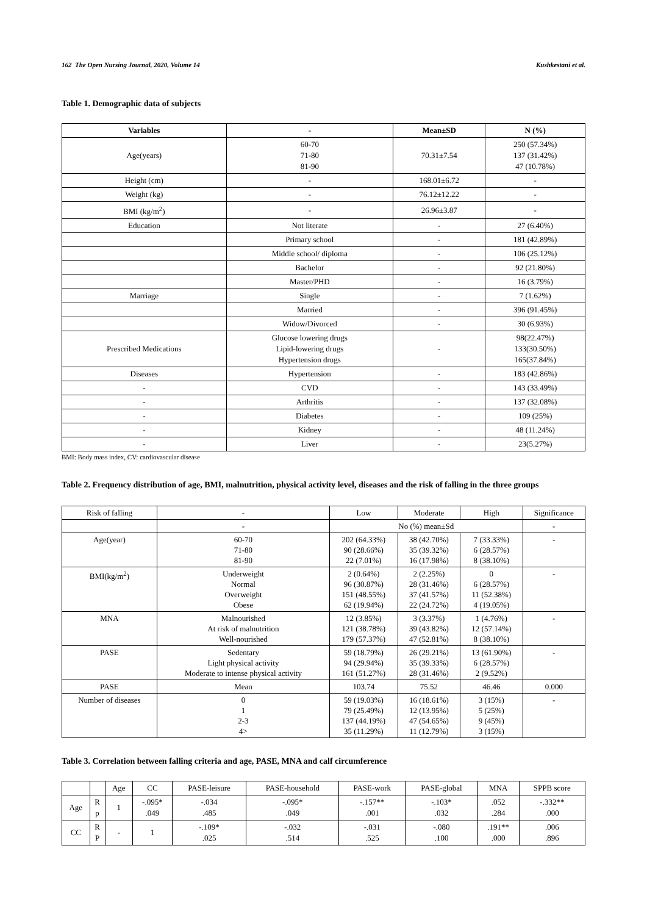162 The Open Nursing Journal, 2020, Volume 14 Kushkestani et al.
Table 1. Demographic data of subjects
| Variables | - | Mean±SD | N (%) |
| --- | --- | --- | --- |
| Age(years) | 60-70 71-80 81-90 | 70.31±7.54 | 250 (57.34%) 137 (31.42%) 47 (10.78%) |
| Height (cm) | - | 168.01±6.72 | - |
| Weight (kg) | - | 76.12±12.22 | - |
| BMI (kg/m<sup>2</sup>) | - | 26.96±3.87 | - |
| Education | Not literate | - | 27 (6.40%) |
| | Primary school | - | 181 (42.89%) |
| | Middle school/ diploma | - | 106 (25.12%) |
| | Bachelor | - | 92 (21.80%) |
| | Master/PHD | - | 16 (3.79%) |
| Marriage | Single | - | 7 (1.62%) |
| | Married | - | 396 (91.45%) |
| | Widow/Divorced | - | 30 (6.93%) |
| Prescribed Medications | Glucose lowering drugs Lipid-lowering drugs Hypertension drugs | - | 98(22.47%) 133(30.50%) 165(37.84%) |
| Diseases | Hypertension | - | 183 (42.86%) |
| - | CVD | - | 143 (33.49%) |
| - | Arthritis | - | 137 (32.08%) |
| - | Diabetes | - | 109 (25%) |
| - | Kidney | - | 48 (11.24%) |
| - | Liver | - | 23(5.27%) |
BMI: Body mass index, CV: cardiovascular disease
Table 2. Frequency distribution of age, BMI, malnutrition, physical activity level, diseases and the risk of falling in the three groups
| Risk of falling | - | Low | Moderate | High | Significance |
| | - | No (%) mean±Sd | | | - |
| Age(year) | 60-70 71-80 81-90 | 202 (64.33%) 90 (28.66%) 22 (7.01%) | 38 (42.70%) 35 (39.32%) 16 (17.98%) | 7 (33.33%) 6 (28.57%) 8 (38.10%) | - |
| BMI(kg/m<sup>2</sup>) | Underweight Normal Overweight Obese | 2 (0.64%) 96 (30.87%) 151 (48.55%) 62 (19.94%) | 2 (2.25%) 28 (31.46%) 37 (41.57%) 22 (24.72%) | 0 6 (28.57%) 11 (52.38%) 4 (19.05%) | - |
| MNA | Malnourished At risk of malnutrition Well-nourished | 12 (3.85%) 121 (38.78%) 179 (57.37%) | 3 (3.37%) 39 (43.82%) 47 (52.81%) | 1 (4.76%) 12 (57.14%) 8 (38.10%) | - |
| PASE | Sedentary Light physical activity Moderate to intense physical activity | 59 (18.79%) 94 (29.94%) 161 (51.27%) | 26 (29.21%) 35 (39.33%) 28 (31.46%) | 13 (61.90%) 6 (28.57%) 2 (9.52%) | - |
| PASE | Mean | 103.74 | 75.52 | 46.46 | 0.000 |
| Number of diseases | 0 1 2-3 4> | 59 (19.03%) 79 (25.49%) 137 (44.19%) 35 (11.29%) | 16 (18.61%) 12 (13.95%) 47 (54.65%) 11 (12.79%) | 3 (15%) 5 (25%) 9 (45%) 3 (15%) | - |
Table 3. Correlation between falling criteria and age, PASE, MNA and calf circumference
| | | Age | CC | PASE-leisure | PASE-household | PASE-work | PASE-global | MNA | SPPB score |
| Age | R p | 1 | -.095* .049 | -.034 .485 | -.095* .049 | -.157** .001 | -.103* .032 | .052 .284 | -.332** .000 |
| CC | R P | - | 1 | -.109* .025 | -.032 .514 | -.031 .525 | -.080 .100 | .191** .000 | .006 .896 |